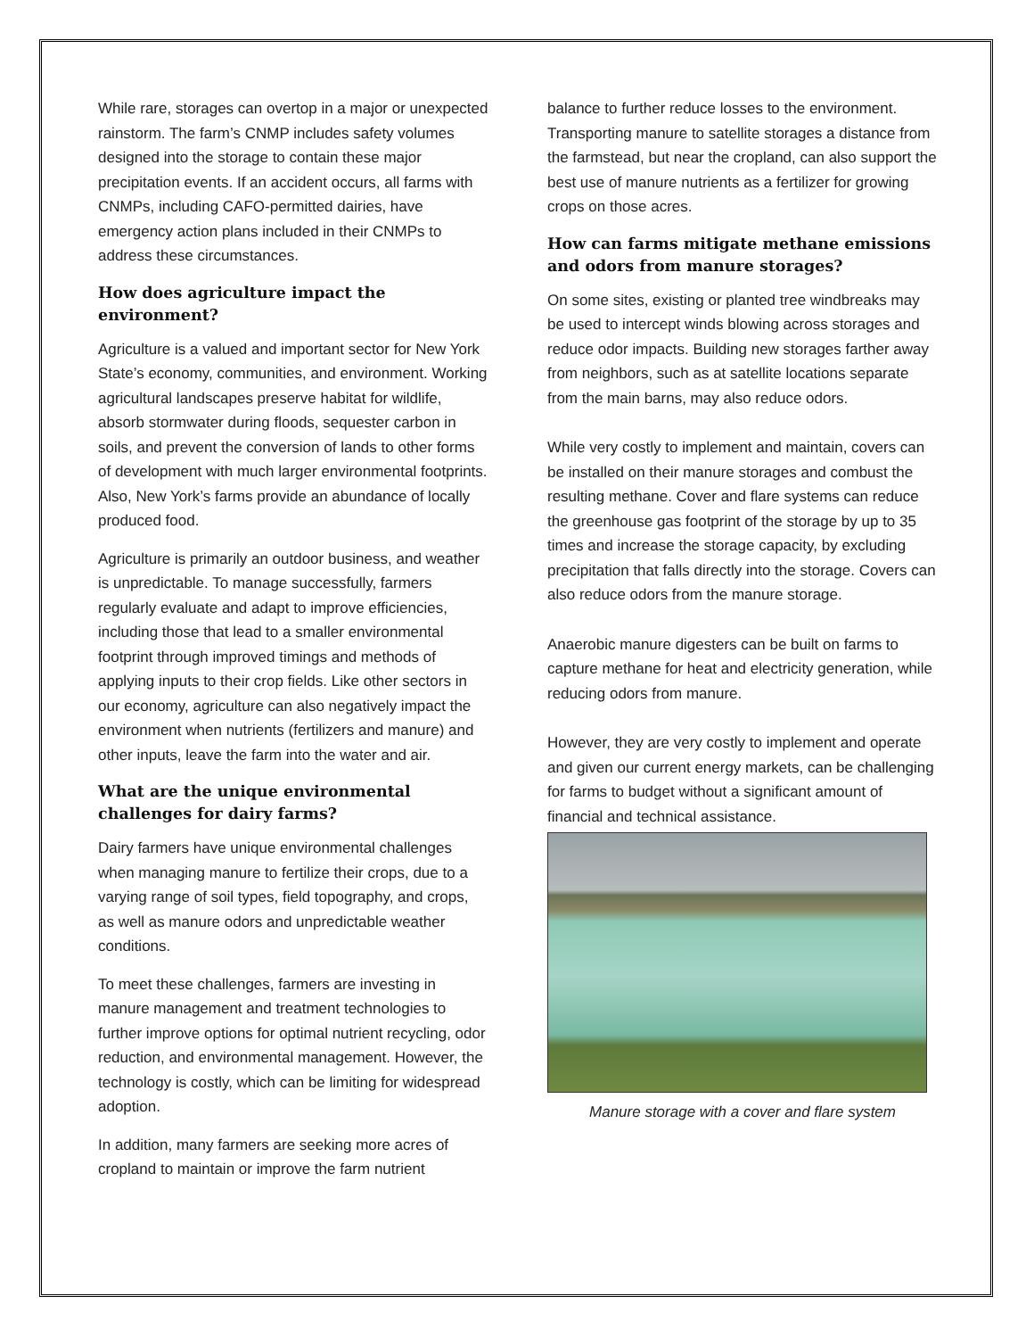While rare, storages can overtop in a major or unexpected rainstorm. The farm’s CNMP includes safety volumes designed into the storage to contain these major precipitation events. If an accident occurs, all farms with CNMPs, including CAFO-permitted dairies, have emergency action plans included in their CNMPs to address these circumstances.
How does agriculture impact the environment?
Agriculture is a valued and important sector for New York State’s economy, communities, and environment. Working agricultural landscapes preserve habitat for wildlife, absorb stormwater during floods, sequester carbon in soils, and prevent the conversion of lands to other forms of development with much larger environmental footprints. Also, New York’s farms provide an abundance of locally produced food.
Agriculture is primarily an outdoor business, and weather is unpredictable. To manage successfully, farmers regularly evaluate and adapt to improve efficiencies, including those that lead to a smaller environmental footprint through improved timings and methods of applying inputs to their crop fields. Like other sectors in our economy, agriculture can also negatively impact the environment when nutrients (fertilizers and manure) and other inputs, leave the farm into the water and air.
What are the unique environmental challenges for dairy farms?
Dairy farmers have unique environmental challenges when managing manure to fertilize their crops, due to a varying range of soil types, field topography, and crops, as well as manure odors and unpredictable weather conditions.
To meet these challenges, farmers are investing in manure management and treatment technologies to further improve options for optimal nutrient recycling, odor reduction, and environmental management. However, the technology is costly, which can be limiting for widespread adoption.
In addition, many farmers are seeking more acres of cropland to maintain or improve the farm nutrient
balance to further reduce losses to the environment. Transporting manure to satellite storages a distance from the farmstead, but near the cropland, can also support the best use of manure nutrients as a fertilizer for growing crops on those acres.
How can farms mitigate methane emissions and odors from manure storages?
On some sites, existing or planted tree windbreaks may be used to intercept winds blowing across storages and reduce odor impacts. Building new storages farther away from neighbors, such as at satellite locations separate from the main barns, may also reduce odors.
While very costly to implement and maintain, covers can be installed on their manure storages and combust the resulting methane. Cover and flare systems can reduce the greenhouse gas footprint of the storage by up to 35 times and increase the storage capacity, by excluding precipitation that falls directly into the storage. Covers can also reduce odors from the manure storage.
Anaerobic manure digesters can be built on farms to capture methane for heat and electricity generation, while reducing odors from manure.
However, they are very costly to implement and operate and given our current energy markets, can be challenging for farms to budget without a significant amount of financial and technical assistance.
Manure storage with a cover and flare system